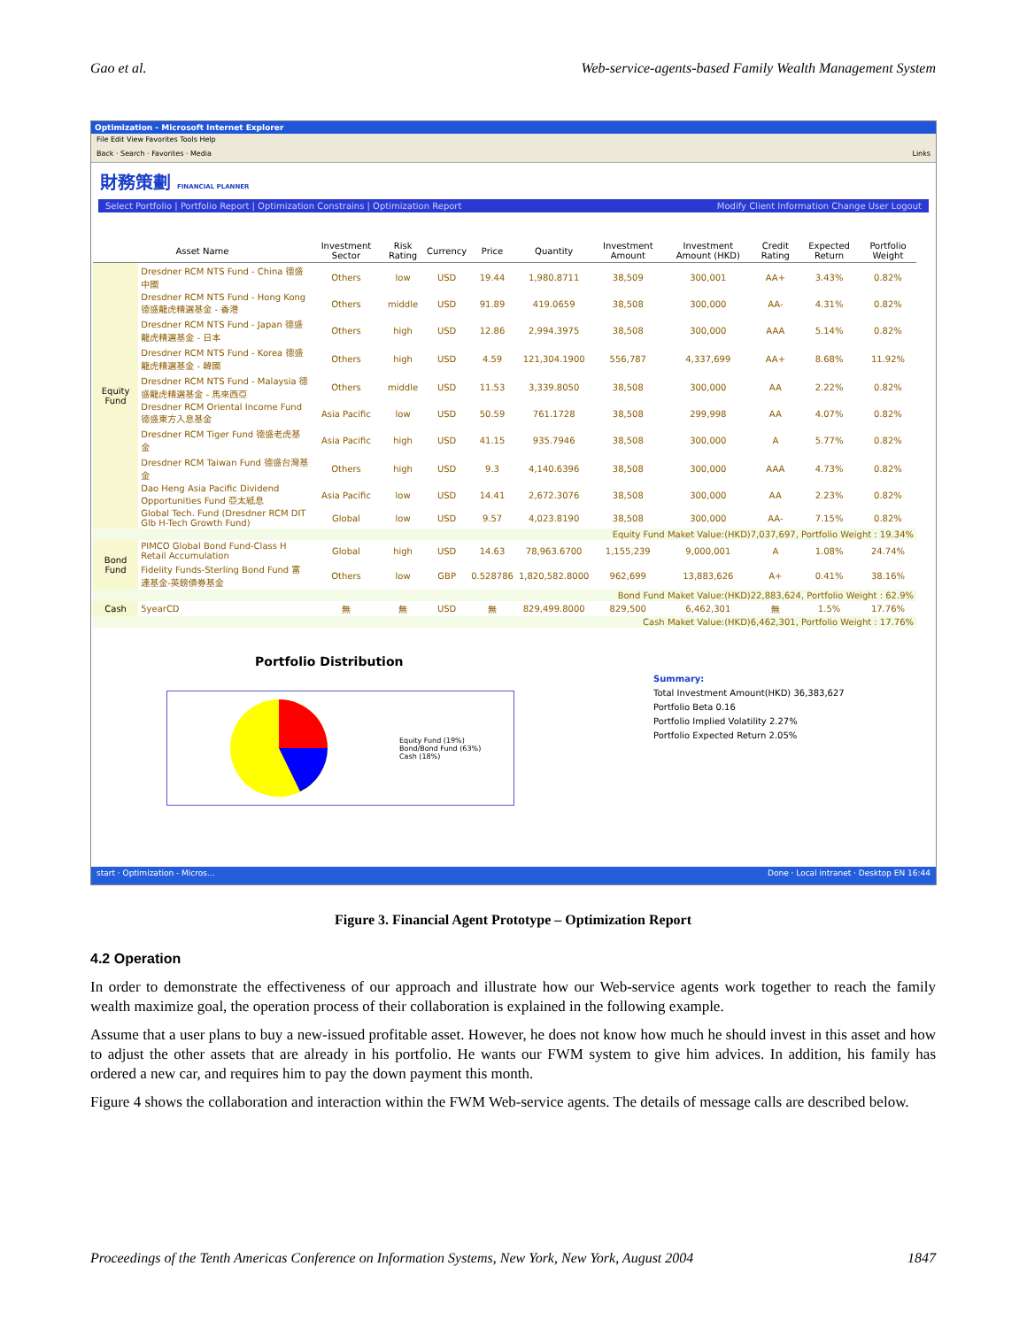Gao et al. Web-service-agents-based Family Wealth Management System
Optimization - Microsoft Internet Explorer
File Edit View Favorites Tools Help
Back · Search · Favorites · Media Links
財務策劃 FINANCIAL PLANNER
Select Portfolio | Portfolio Report | Optimization Constrains | Optimization Report Modify Client Information Change User Logout
| Asset Name | | Investment Sector | Risk Rating | Currency | Price | Quantity | Investment Amount | Investment Amount (HKD) | Credit Rating | Expected Return | Portfolio Weight |
| --- | --- | --- | --- | --- | --- | --- | --- | --- | --- | --- | --- |
| Equity Fund | Dresdner RCM NTS Fund - China 德盛中國 | Others | low | USD | 19.44 | 1,980.8711 | 38,509 | 300,001 | AA+ | 3.43% | 0.82% |
| | Dresdner RCM NTS Fund - Hong Kong 德盛龍虎精選基金 - 香港 | Others | middle | USD | 91.89 | 419.0659 | 38,508 | 300,000 | AA- | 4.31% | 0.82% |
| | Dresdner RCM NTS Fund - Japan 德盛龍虎精選基金 - 日本 | Others | high | USD | 12.86 | 2,994.3975 | 38,508 | 300,000 | AAA | 5.14% | 0.82% |
| | Dresdner RCM NTS Fund - Korea 德盛龍虎精選基金 - 韓國 | Others | high | USD | 4.59 | 121,304.1900 | 556,787 | 4,337,699 | AA+ | 8.68% | 11.92% |
| | Dresdner RCM NTS Fund - Malaysia 德盛龍虎精選基金 - 馬來西亞 | Others | middle | USD | 11.53 | 3,339.8050 | 38,508 | 300,000 | AA | 2.22% | 0.82% |
| | Dresdner RCM Oriental Income Fund 德盛東方入息基金 | Asia Pacific | low | USD | 50.59 | 761.1728 | 38,508 | 299,998 | AA | 4.07% | 0.82% |
| | Dresdner RCM Tiger Fund 德盛老虎基金 | Asia Pacific | high | USD | 41.15 | 935.7946 | 38,508 | 300,000 | A | 5.77% | 0.82% |
| | Dresdner RCM Taiwan Fund 德盛台灣基金 | Others | high | USD | 9.3 | 4,140.6396 | 38,508 | 300,000 | AAA | 4.73% | 0.82% |
| | Dao Heng Asia Pacific Dividend Opportunities Fund 亞太紙息 | Asia Pacific | low | USD | 14.41 | 2,672.3076 | 38,508 | 300,000 | AA | 2.23% | 0.82% |
| | Global Tech. Fund (Dresdner RCM DIT Glb H-Tech Growth Fund) | Global | low | USD | 9.57 | 4,023.8190 | 38,508 | 300,000 | AA- | 7.15% | 0.82% |
| Equity Fund Maket Value:(HKD)7,037,697, Portfolio Weight : 19.34% | | | | | | | | | | | |
| Bond Fund | PIMCO Global Bond Fund-Class H Retail Accumulation | Global | high | USD | 14.63 | 78,963.6700 | 1,155,239 | 9,000,001 | A | 1.08% | 24.74% |
| | Fidelity Funds-Sterling Bond Fund 富達基金-英鎊債券基金 | Others | low | GBP | 0.528786 | 1,820,582.8000 | 962,699 | 13,883,626 | A+ | 0.41% | 38.16% |
| Bond Fund Maket Value:(HKD)22,883,624, Portfolio Weight : 62.9% | | | | | | | | | | | |
| Cash | 5yearCD | 無 | 無 | USD | 無 | 829,499.8000 | 829,500 | 6,462,301 | 無 | 1.5% | 17.76% |
| Cash Maket Value:(HKD)6,462,301, Portfolio Weight : 17.76% | | | | | | | | | | | |
Portfolio Distribution
Equity Fund (19%)
Bond/Bond Fund (63%)
Cash (18%)
Summary:
Total Investment Amount(HKD) 36,383,627
Portfolio Beta 0.16
Portfolio Implied Volatility 2.27%
Portfolio Expected Return 2.05%
start · Optimization - Micros... Done · Local intranet · Desktop EN 16:44
Figure 3. Financial Agent Prototype – Optimization Report
4.2 Operation
In order to demonstrate the effectiveness of our approach and illustrate how our Web-service agents work together to reach the family wealth maximize goal, the operation process of their collaboration is explained in the following example.
Assume that a user plans to buy a new-issued profitable asset. However, he does not know how much he should invest in this asset and how to adjust the other assets that are already in his portfolio. He wants our FWM system to give him advices. In addition, his family has ordered a new car, and requires him to pay the down payment this month.
Figure 4 shows the collaboration and interaction within the FWM Web-service agents. The details of message calls are described below.
Proceedings of the Tenth Americas Conference on Information Systems, New York, New York, August 2004 1847